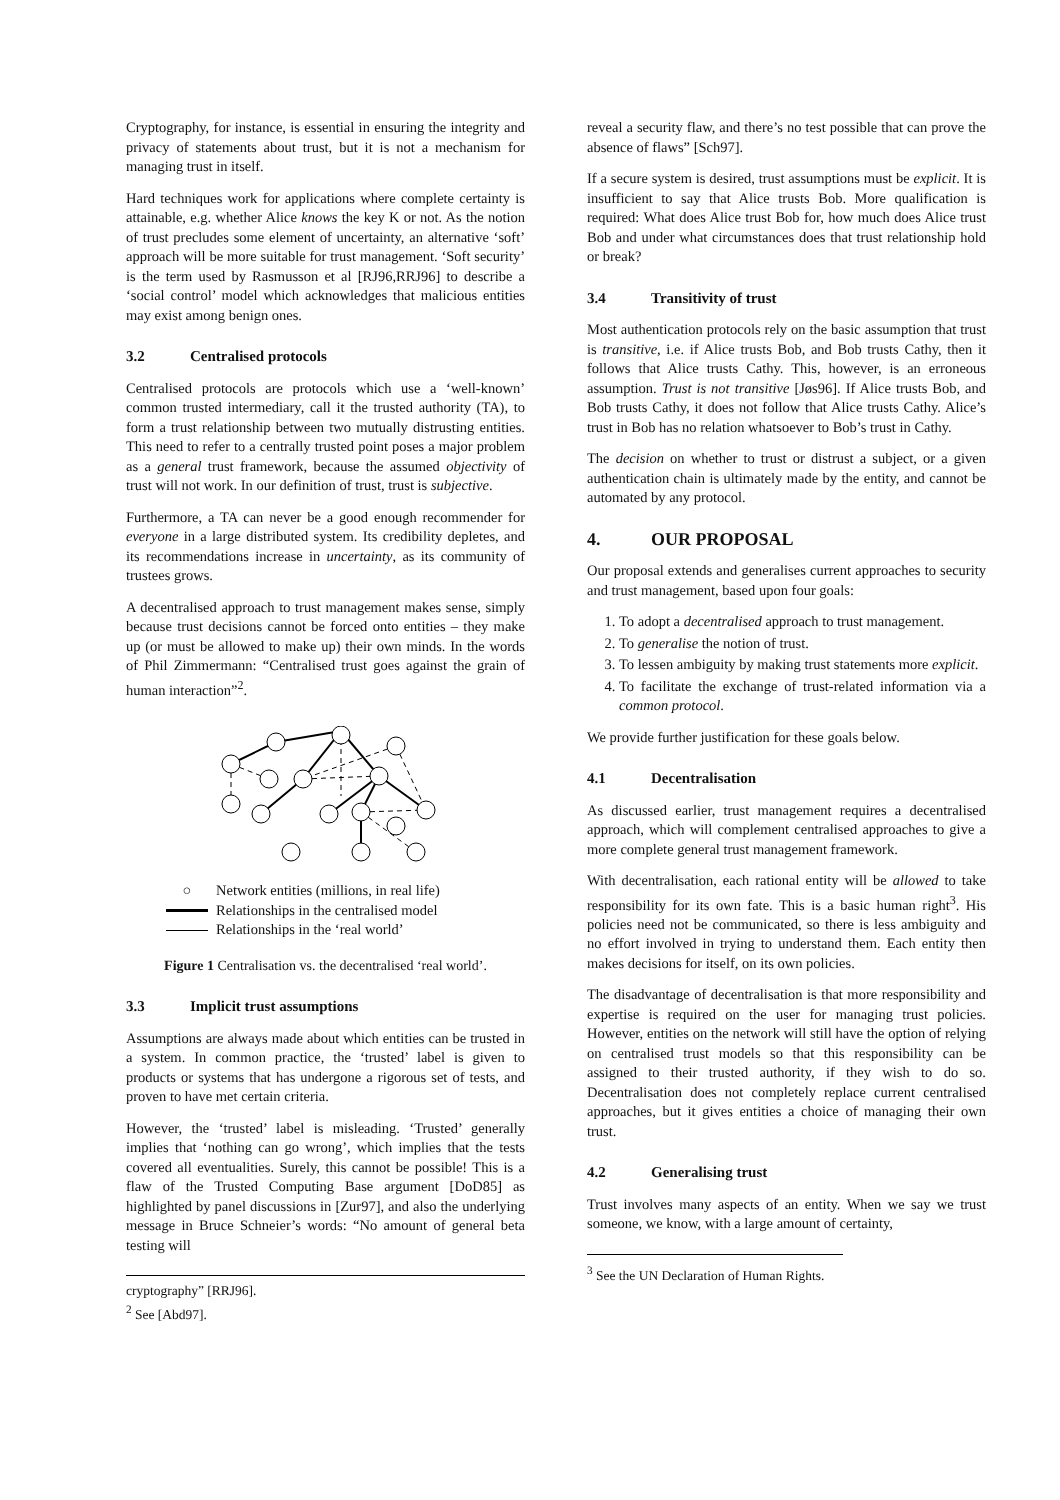Cryptography, for instance, is essential in ensuring the integrity and privacy of statements about trust, but it is not a mechanism for managing trust in itself.
Hard techniques work for applications where complete certainty is attainable, e.g. whether Alice knows the key K or not. As the notion of trust precludes some element of uncertainty, an alternative ‘soft’ approach will be more suitable for trust management. ‘Soft security’ is the term used by Rasmusson et al [RJ96,RRJ96] to describe a ‘social control’ model which acknowledges that malicious entities may exist among benign ones.
3.2 Centralised protocols
Centralised protocols are protocols which use a ‘well-known’ common trusted intermediary, call it the trusted authority (TA), to form a trust relationship between two mutually distrusting entities. This need to refer to a centrally trusted point poses a major problem as a general trust framework, because the assumed objectivity of trust will not work. In our definition of trust, trust is subjective.
Furthermore, a TA can never be a good enough recommender for everyone in a large distributed system. Its credibility depletes, and its recommendations increase in uncertainty, as its community of trustees grows.
A decentralised approach to trust management makes sense, simply because trust decisions cannot be forced onto entities – they make up (or must be allowed to make up) their own minds. In the words of Phil Zimmermann: “Centralised trust goes against the grain of human interaction”<sup>2</sup>.
○ Network entities (millions, in real life)
Relationships in the centralised model
Relationships in the ‘real world’
Figure 1 Centralisation vs. the decentralised ‘real world’.
3.3 Implicit trust assumptions
Assumptions are always made about which entities can be trusted in a system. In common practice, the ‘trusted’ label is given to products or systems that has undergone a rigorous set of tests, and proven to have met certain criteria.
However, the ‘trusted’ label is misleading. ‘Trusted’ generally implies that ‘nothing can go wrong’, which implies that the tests covered all eventualities. Surely, this cannot be possible! This is a flaw of the Trusted Computing Base argument [DoD85] as highlighted by panel discussions in [Zur97], and also the underlying message in Bruce Schneier’s words: “No amount of general beta testing will
cryptography” [RRJ96].
<sup>2</sup> See [Abd97].
reveal a security flaw, and there’s no test possible that can prove the absence of flaws” [Sch97].
If a secure system is desired, trust assumptions must be explicit. It is insufficient to say that Alice trusts Bob. More qualification is required: What does Alice trust Bob for, how much does Alice trust Bob and under what circumstances does that trust relationship hold or break?
3.4 Transitivity of trust
Most authentication protocols rely on the basic assumption that trust is transitive, i.e. if Alice trusts Bob, and Bob trusts Cathy, then it follows that Alice trusts Cathy. This, however, is an erroneous assumption. Trust is not transitive [Jøs96]. If Alice trusts Bob, and Bob trusts Cathy, it does not follow that Alice trusts Cathy. Alice’s trust in Bob has no relation whatsoever to Bob’s trust in Cathy.
The decision on whether to trust or distrust a subject, or a given authentication chain is ultimately made by the entity, and cannot be automated by any protocol.
4. OUR PROPOSAL
Our proposal extends and generalises current approaches to security and trust management, based upon four goals:
1. To adopt a decentralised approach to trust management.
2. To generalise the notion of trust.
3. To lessen ambiguity by making trust statements more explicit.
4. To facilitate the exchange of trust-related information via a common protocol.
We provide further justification for these goals below.
4.1 Decentralisation
As discussed earlier, trust management requires a decentralised approach, which will complement centralised approaches to give a more complete general trust management framework.
With decentralisation, each rational entity will be allowed to take responsibility for its own fate. This is a basic human right<sup>3</sup>. His policies need not be communicated, so there is less ambiguity and no effort involved in trying to understand them. Each entity then makes decisions for itself, on its own policies.
The disadvantage of decentralisation is that more responsibility and expertise is required on the user for managing trust policies. However, entities on the network will still have the option of relying on centralised trust models so that this responsibility can be assigned to their trusted authority, if they wish to do so. Decentralisation does not completely replace current centralised approaches, but it gives entities a choice of managing their own trust.
4.2 Generalising trust
Trust involves many aspects of an entity. When we say we trust someone, we know, with a large amount of certainty,
<sup>3</sup> See the UN Declaration of Human Rights.